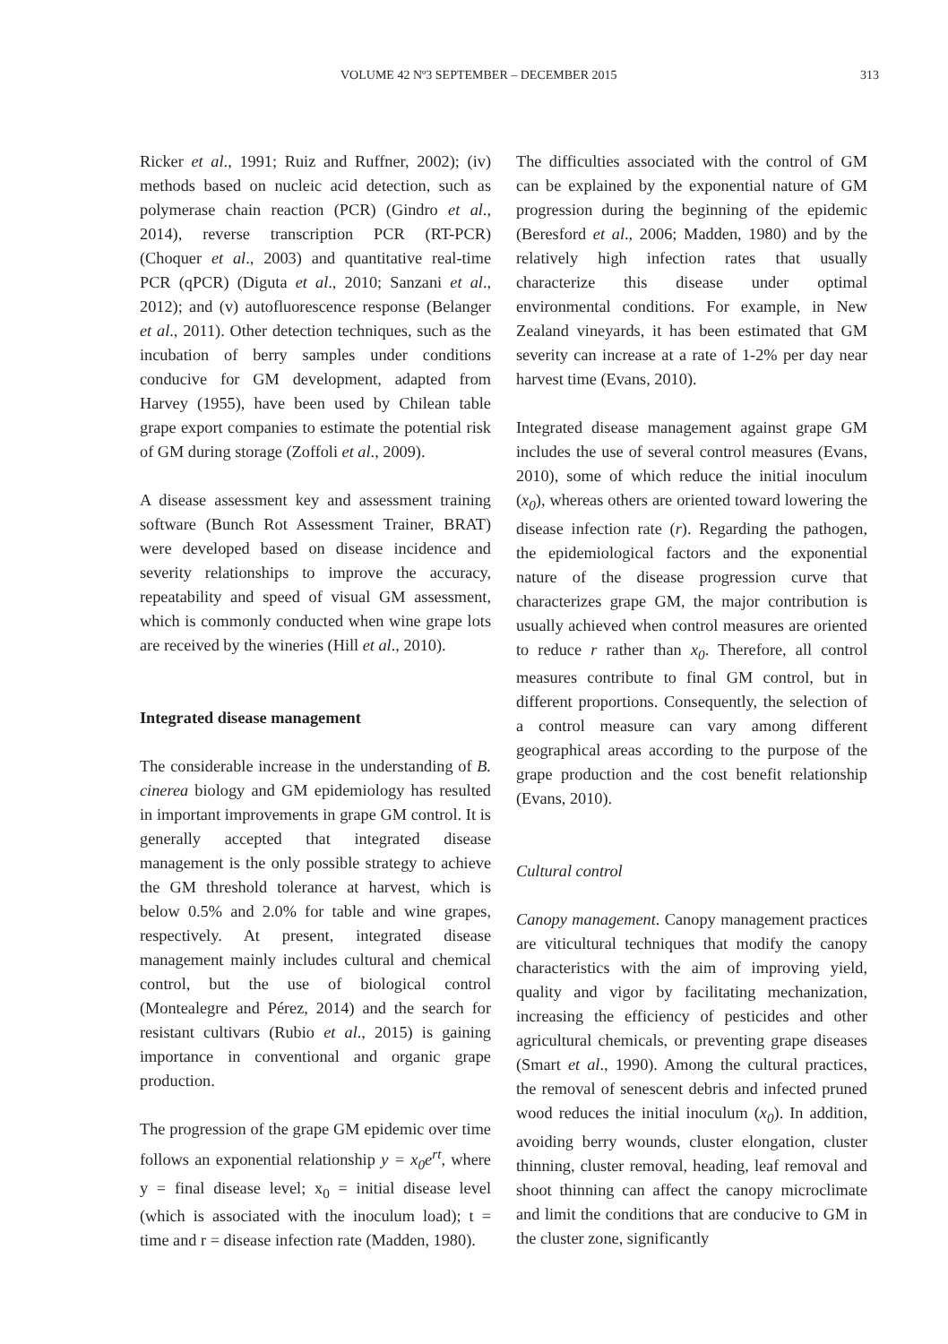VOLUME 42 Nº3 SEPTEMBER – DECEMBER 2015 313
Ricker et al., 1991; Ruiz and Ruffner, 2002); (iv) methods based on nucleic acid detection, such as polymerase chain reaction (PCR) (Gindro et al., 2014), reverse transcription PCR (RT-PCR) (Choquer et al., 2003) and quantitative real-time PCR (qPCR) (Diguta et al., 2010; Sanzani et al., 2012); and (v) autofluorescence response (Belanger et al., 2011). Other detection techniques, such as the incubation of berry samples under conditions conducive for GM development, adapted from Harvey (1955), have been used by Chilean table grape export companies to estimate the potential risk of GM during storage (Zoffoli et al., 2009).
A disease assessment key and assessment training software (Bunch Rot Assessment Trainer, BRAT) were developed based on disease incidence and severity relationships to improve the accuracy, repeatability and speed of visual GM assessment, which is commonly conducted when wine grape lots are received by the wineries (Hill et al., 2010).
Integrated disease management
The considerable increase in the understanding of B. cinerea biology and GM epidemiology has resulted in important improvements in grape GM control. It is generally accepted that integrated disease management is the only possible strategy to achieve the GM threshold tolerance at harvest, which is below 0.5% and 2.0% for table and wine grapes, respectively. At present, integrated disease management mainly includes cultural and chemical control, but the use of biological control (Montealegre and Pérez, 2014) and the search for resistant cultivars (Rubio et al., 2015) is gaining importance in conventional and organic grape production.
The progression of the grape GM epidemic over time follows an exponential relationship y = x<sub>0</sub>e<sup>rt</sup>, where y = final disease level; x<sub>0</sub> = initial disease level (which is associated with the inoculum load); t = time and r = disease infection rate (Madden, 1980).
The difficulties associated with the control of GM can be explained by the exponential nature of GM progression during the beginning of the epidemic (Beresford et al., 2006; Madden, 1980) and by the relatively high infection rates that usually characterize this disease under optimal environmental conditions. For example, in New Zealand vineyards, it has been estimated that GM severity can increase at a rate of 1-2% per day near harvest time (Evans, 2010).
Integrated disease management against grape GM includes the use of several control measures (Evans, 2010), some of which reduce the initial inoculum (x<sub>0</sub>), whereas others are oriented toward lowering the disease infection rate (r). Regarding the pathogen, the epidemiological factors and the exponential nature of the disease progression curve that characterizes grape GM, the major contribution is usually achieved when control measures are oriented to reduce r rather than x<sub>0</sub>. Therefore, all control measures contribute to final GM control, but in different proportions. Consequently, the selection of a control measure can vary among different geographical areas according to the purpose of the grape production and the cost benefit relationship (Evans, 2010).
Cultural control
Canopy management. Canopy management practices are viticultural techniques that modify the canopy characteristics with the aim of improving yield, quality and vigor by facilitating mechanization, increasing the efficiency of pesticides and other agricultural chemicals, or preventing grape diseases (Smart et al., 1990). Among the cultural practices, the removal of senescent debris and infected pruned wood reduces the initial inoculum (x<sub>0</sub>). In addition, avoiding berry wounds, cluster elongation, cluster thinning, cluster removal, heading, leaf removal and shoot thinning can affect the canopy microclimate and limit the conditions that are conducive to GM in the cluster zone, significantly